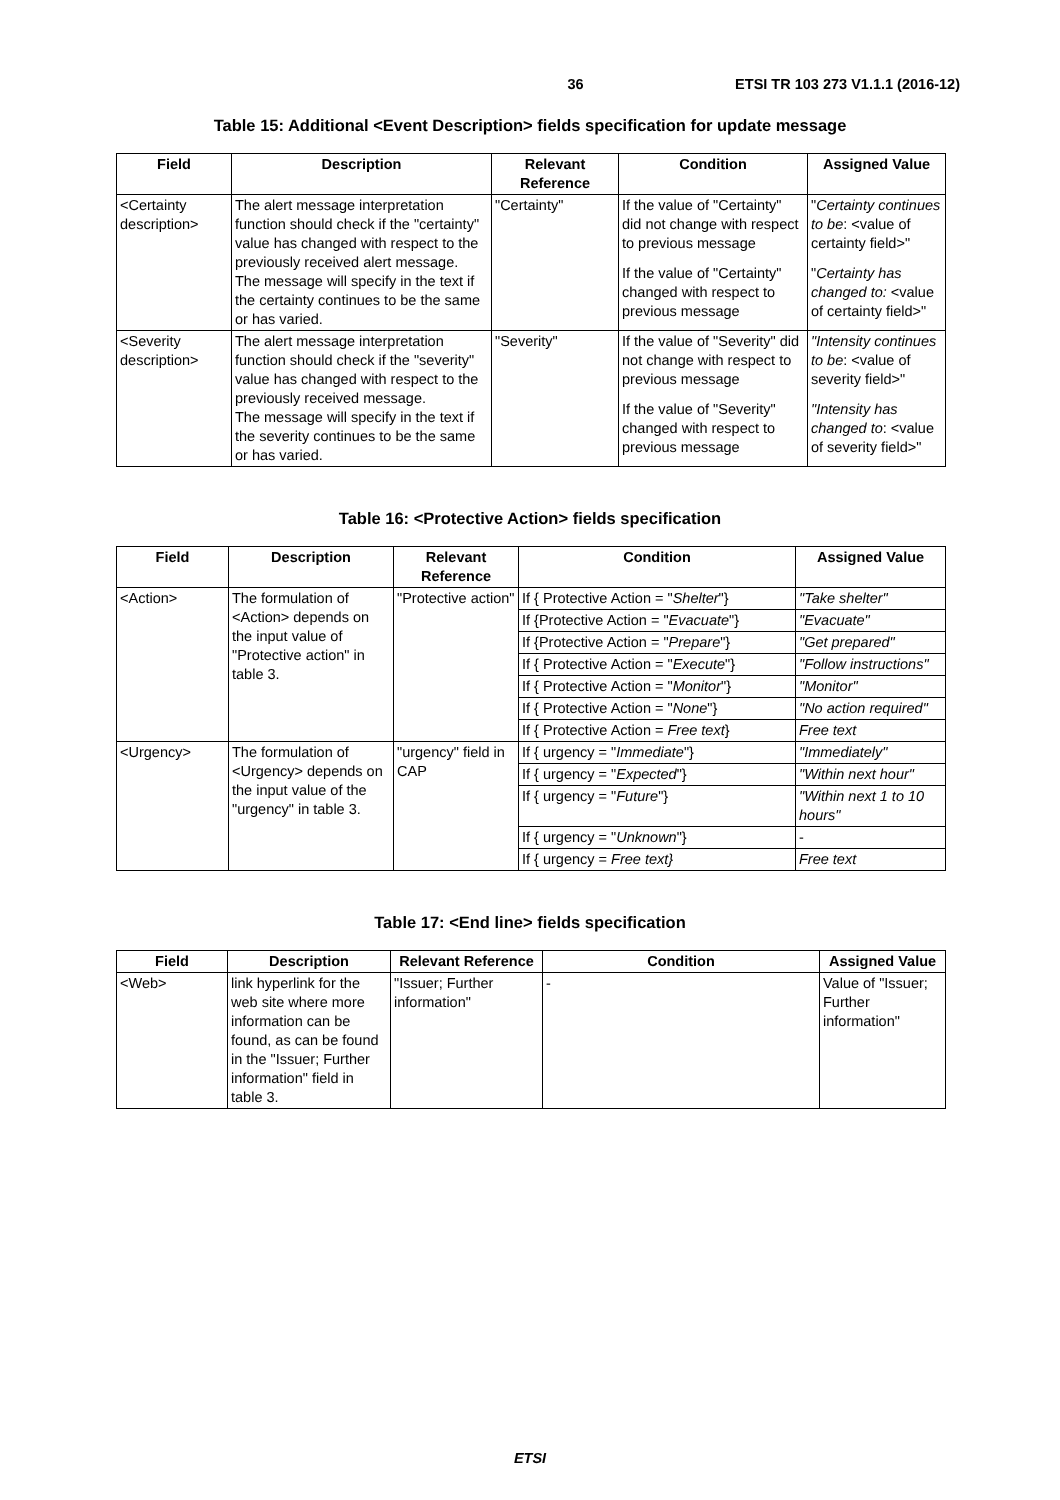36 ETSI TR 103 273 V1.1.1 (2016-12)
Table 15: Additional <Event Description> fields specification for update message
| Field | Description | Relevant Reference | Condition | Assigned Value |
| --- | --- | --- | --- | --- |
| <Certainty description> | The alert message interpretation function should check if the "certainty" value has changed with respect to the previously received alert message. The message will specify in the text if the certainty continues to be the same or has varied. | "Certainty" | If the value of "Certainty" did not change with respect to previous message | " Certainty continues to be : <value of certainty field>" |
| | | | If the value of "Certainty" changed with respect to previous message | " Certainty has changed to: <value of certainty field>" |
| <Severity description> | The alert message interpretation function should check if the "severity" value has changed with respect to the previously received message. The message will specify in the text if the severity continues to be the same or has varied. | "Severity" | If the value of "Severity" did not change with respect to previous message | "Intensity continues to be : <value of severity field>" |
| | | | If the value of "Severity" changed with respect to previous message | "Intensity has changed to : <value of severity field>" |
Table 16: <Protective Action> fields specification
| Field | Description | Relevant Reference | Condition | Assigned Value |
| --- | --- | --- | --- | --- |
| <Action> | The formulation of <Action> depends on the input value of "Protective action" in table 3. | "Protective action" | If { Protective Action = " Shelter "} | "Take shelter" |
| | | | If {Protective Action = " Evacuate "} | "Evacuate" |
| | | | If {Protective Action = " Prepare "} | "Get prepared" |
| | | | If { Protective Action = " Execute "} | "Follow instructions" |
| | | | If { Protective Action = " Monitor "} | "Monitor" |
| | | | If { Protective Action = " None "} | "No action required" |
| | | | If { Protective Action = Free text } | Free text |
| <Urgency> | The formulation of <Urgency> depends on the input value of the "urgency" in table 3. | "urgency" field in CAP | If { urgency = " Immediate "} | "Immediately" |
| | | | If { urgency = " Expected "} | "Within next hour" |
| | | | If { urgency = " Future "} | "Within next 1 to 10 hours" |
| | | | If { urgency = " Unknown "} | - |
| | | | If { urgency = Free text} | Free text |
Table 17: <End line> fields specification
| Field | Description | Relevant Reference | Condition | Assigned Value |
| --- | --- | --- | --- | --- |
| <Web> | link hyperlink for the web site where more information can be found, as can be found in the "Issuer; Further information" field in table 3. | "Issuer; Further information" | - | Value of "Issuer; Further information" |
ETSI